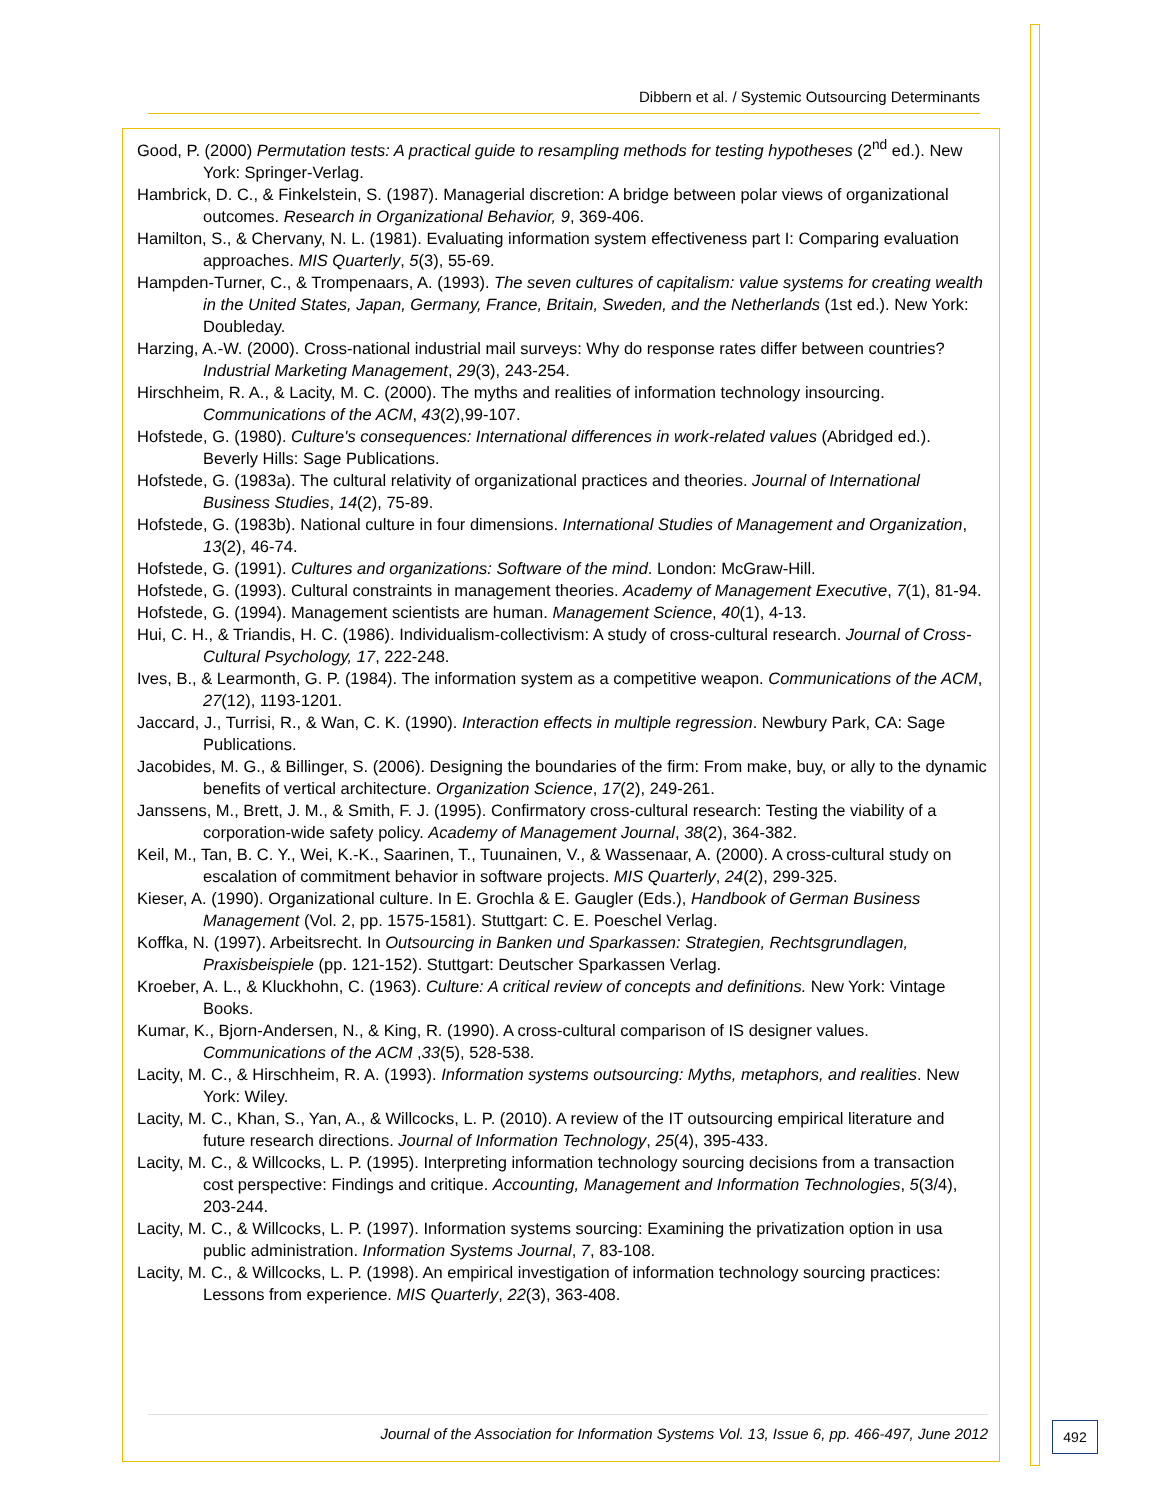Dibbern et al. / Systemic Outsourcing Determinants
Good, P. (2000) Permutation tests: A practical guide to resampling methods for testing hypotheses (2<sup>nd</sup> ed.). New York: Springer-Verlag.
Hambrick, D. C., & Finkelstein, S. (1987). Managerial discretion: A bridge between polar views of organizational outcomes. Research in Organizational Behavior, 9, 369-406.
Hamilton, S., & Chervany, N. L. (1981). Evaluating information system effectiveness part I: Comparing evaluation approaches. MIS Quarterly, 5(3), 55-69.
Hampden-Turner, C., & Trompenaars, A. (1993). The seven cultures of capitalism: value systems for creating wealth in the United States, Japan, Germany, France, Britain, Sweden, and the Netherlands (1st ed.). New York: Doubleday.
Harzing, A.-W. (2000). Cross-national industrial mail surveys: Why do response rates differ between countries? Industrial Marketing Management, 29(3), 243-254.
Hirschheim, R. A., & Lacity, M. C. (2000). The myths and realities of information technology insourcing. Communications of the ACM, 43(2),99-107.
Hofstede, G. (1980). Culture's consequences: International differences in work-related values (Abridged ed.). Beverly Hills: Sage Publications.
Hofstede, G. (1983a). The cultural relativity of organizational practices and theories. Journal of International Business Studies, 14(2), 75-89.
Hofstede, G. (1983b). National culture in four dimensions. International Studies of Management and Organization, 13(2), 46-74.
Hofstede, G. (1991). Cultures and organizations: Software of the mind. London: McGraw-Hill.
Hofstede, G. (1993). Cultural constraints in management theories. Academy of Management Executive, 7(1), 81-94.
Hofstede, G. (1994). Management scientists are human. Management Science, 40(1), 4-13.
Hui, C. H., & Triandis, H. C. (1986). Individualism-collectivism: A study of cross-cultural research. Journal of Cross-Cultural Psychology, 17, 222-248.
Ives, B., & Learmonth, G. P. (1984). The information system as a competitive weapon. Communications of the ACM, 27(12), 1193-1201.
Jaccard, J., Turrisi, R., & Wan, C. K. (1990). Interaction effects in multiple regression. Newbury Park, CA: Sage Publications.
Jacobides, M. G., & Billinger, S. (2006). Designing the boundaries of the firm: From make, buy, or ally to the dynamic benefits of vertical architecture. Organization Science, 17(2), 249-261.
Janssens, M., Brett, J. M., & Smith, F. J. (1995). Confirmatory cross-cultural research: Testing the viability of a corporation-wide safety policy. Academy of Management Journal, 38(2), 364-382.
Keil, M., Tan, B. C. Y., Wei, K.-K., Saarinen, T., Tuunainen, V., & Wassenaar, A. (2000). A cross-cultural study on escalation of commitment behavior in software projects. MIS Quarterly, 24(2), 299-325.
Kieser, A. (1990). Organizational culture. In E. Grochla & E. Gaugler (Eds.), Handbook of German Business Management (Vol. 2, pp. 1575-1581). Stuttgart: C. E. Poeschel Verlag.
Koffka, N. (1997). Arbeitsrecht. In Outsourcing in Banken und Sparkassen: Strategien, Rechtsgrundlagen, Praxisbeispiele (pp. 121-152). Stuttgart: Deutscher Sparkassen Verlag.
Kroeber, A. L., & Kluckhohn, C. (1963). Culture: A critical review of concepts and definitions. New York: Vintage Books.
Kumar, K., Bjorn-Andersen, N., & King, R. (1990). A cross-cultural comparison of IS designer values. Communications of the ACM ,33(5), 528-538.
Lacity, M. C., & Hirschheim, R. A. (1993). Information systems outsourcing: Myths, metaphors, and realities. New York: Wiley.
Lacity, M. C., Khan, S., Yan, A., & Willcocks, L. P. (2010). A review of the IT outsourcing empirical literature and future research directions. Journal of Information Technology, 25(4), 395-433.
Lacity, M. C., & Willcocks, L. P. (1995). Interpreting information technology sourcing decisions from a transaction cost perspective: Findings and critique. Accounting, Management and Information Technologies, 5(3/4), 203-244.
Lacity, M. C., & Willcocks, L. P. (1997). Information systems sourcing: Examining the privatization option in usa public administration. Information Systems Journal, 7, 83-108.
Lacity, M. C., & Willcocks, L. P. (1998). An empirical investigation of information technology sourcing practices: Lessons from experience. MIS Quarterly, 22(3), 363-408.
Journal of the Association for Information Systems Vol. 13, Issue 6, pp. 466-497, June 2012 492